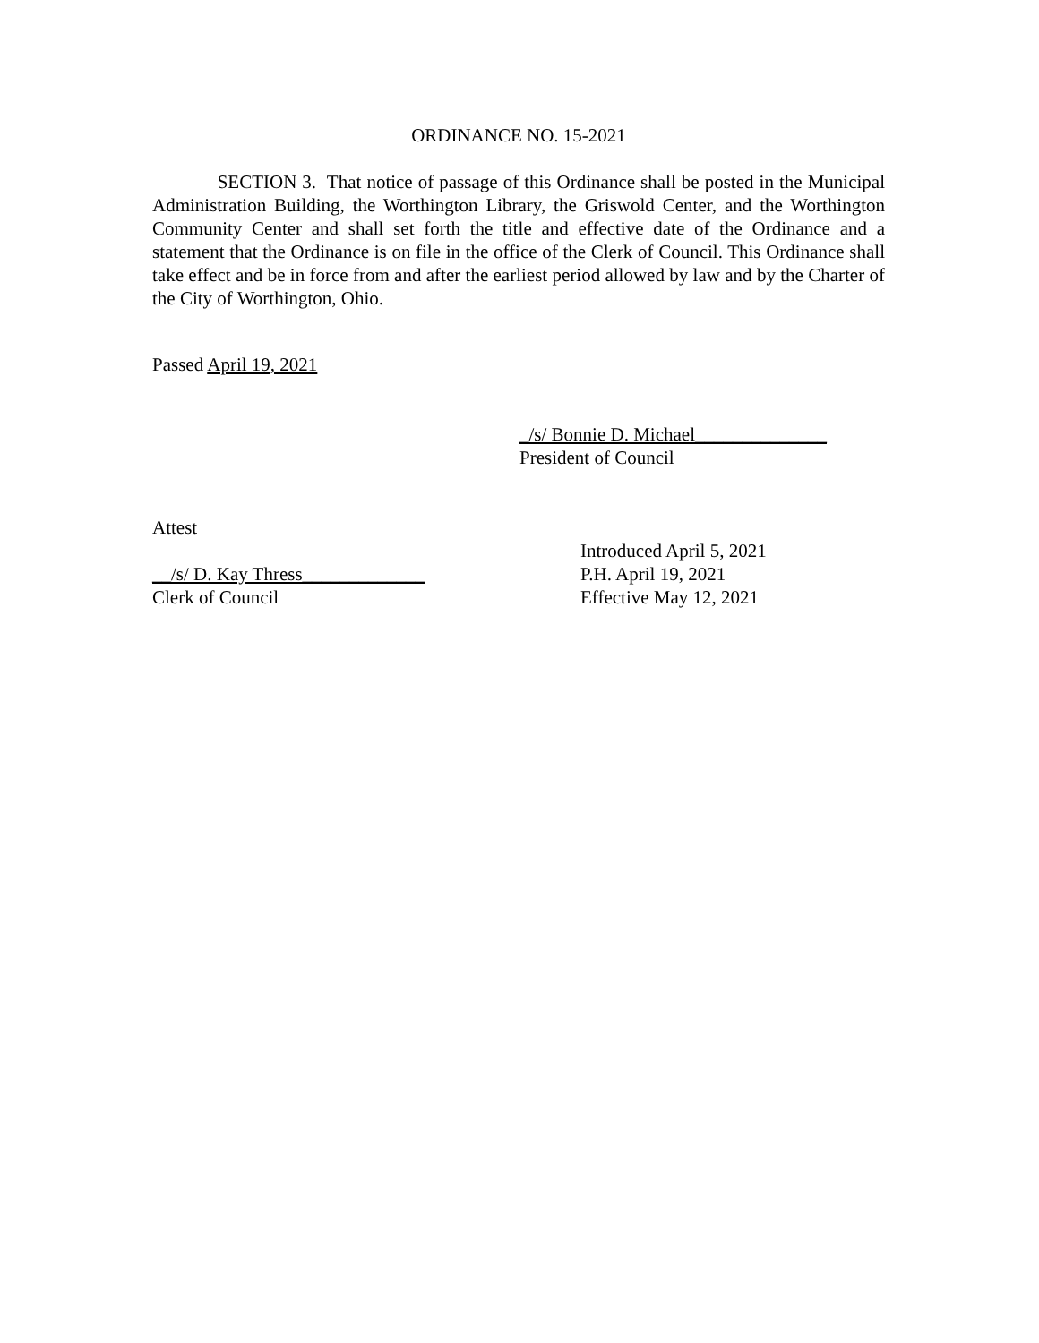ORDINANCE NO. 15-2021
SECTION 3. That notice of passage of this Ordinance shall be posted in the Municipal Administration Building, the Worthington Library, the Griswold Center, and the Worthington Community Center and shall set forth the title and effective date of the Ordinance and a statement that the Ordinance is on file in the office of the Clerk of Council. This Ordinance shall take effect and be in force from and after the earliest period allowed by law and by the Charter of the City of Worthington, Ohio.
Passed April 19, 2021
_/s/ Bonnie D. Michael______________
President of Council
Attest
__/s/ D. Kay Thress_____________
Clerk of Council
Introduced April 5, 2021
P.H. April 19, 2021
Effective May 12, 2021